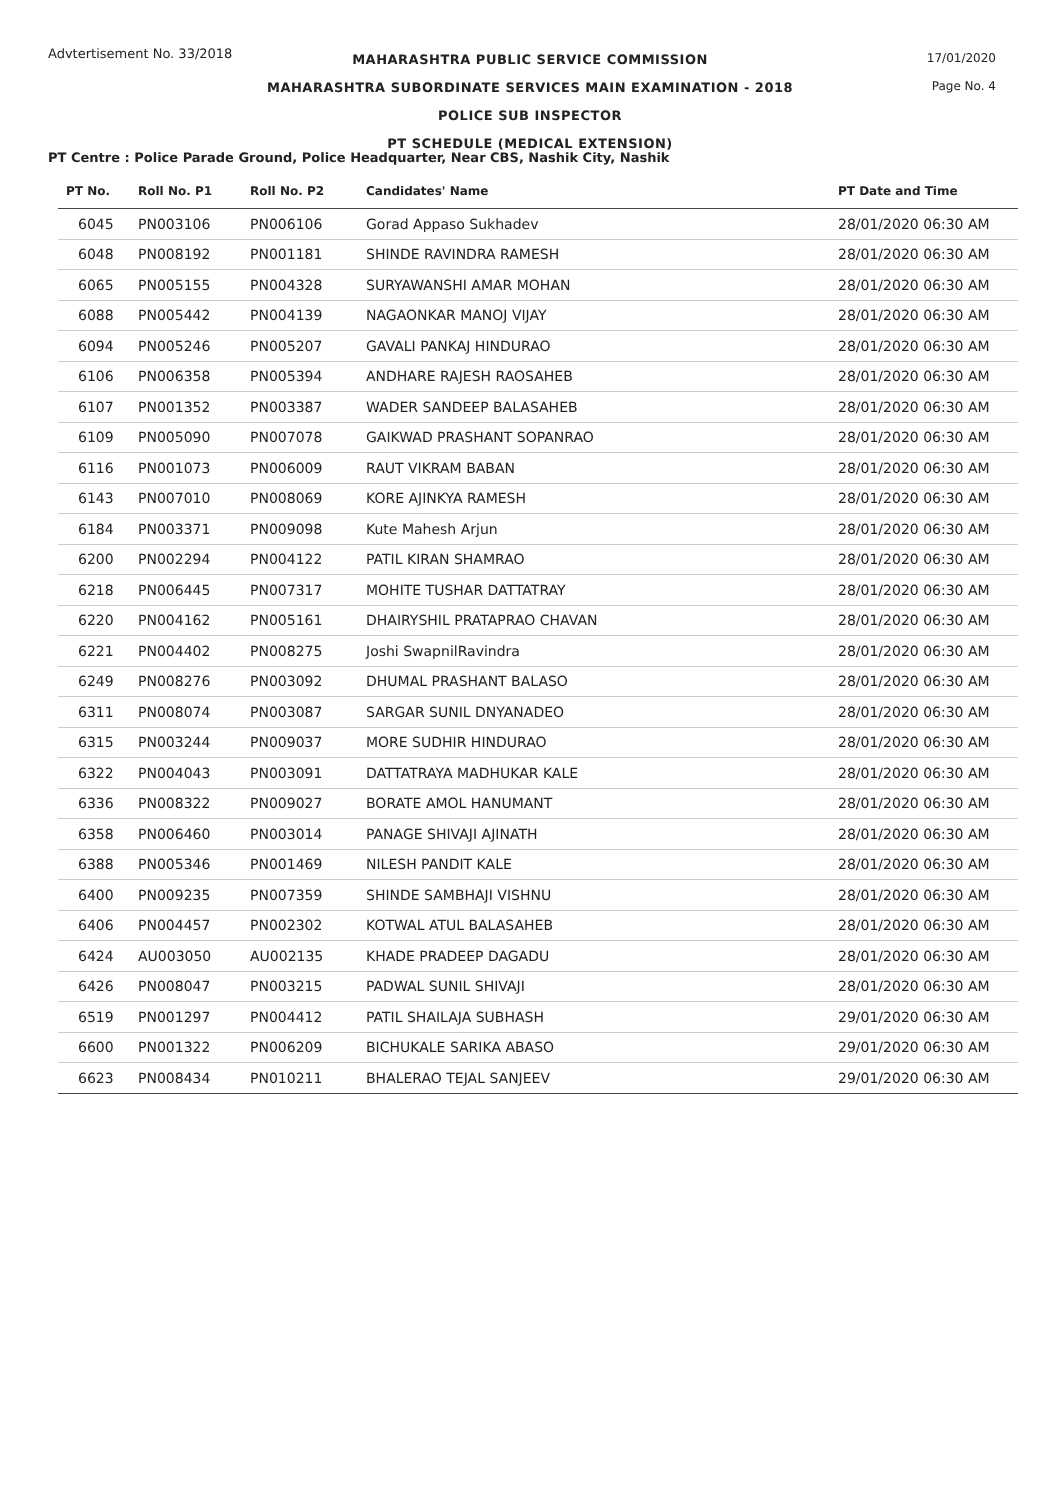Advtertisement No. 33/2018
MAHARASHTRA PUBLIC SERVICE COMMISSION
MAHARASHTRA SUBORDINATE SERVICES MAIN EXAMINATION - 2018
POLICE SUB INSPECTOR
PT SCHEDULE (MEDICAL EXTENSION)
17/01/2020
Page No. 4
PT Centre : Police Parade Ground, Police Headquarter, Near CBS, Nashik City, Nashik
| PT No. | Roll No. P1 | Roll No. P2 | Candidates' Name | PT Date and Time |
| --- | --- | --- | --- | --- |
| 6045 | PN003106 | PN006106 | Gorad Appaso Sukhadev | 28/01/2020 06:30 AM |
| 6048 | PN008192 | PN001181 | SHINDE RAVINDRA RAMESH | 28/01/2020 06:30 AM |
| 6065 | PN005155 | PN004328 | SURYAWANSHI AMAR MOHAN | 28/01/2020 06:30 AM |
| 6088 | PN005442 | PN004139 | NAGAONKAR MANOJ VIJAY | 28/01/2020 06:30 AM |
| 6094 | PN005246 | PN005207 | GAVALI PANKAJ HINDURAO | 28/01/2020 06:30 AM |
| 6106 | PN006358 | PN005394 | ANDHARE RAJESH RAOSAHEB | 28/01/2020 06:30 AM |
| 6107 | PN001352 | PN003387 | WADER SANDEEP BALASAHEB | 28/01/2020 06:30 AM |
| 6109 | PN005090 | PN007078 | GAIKWAD PRASHANT SOPANRAO | 28/01/2020 06:30 AM |
| 6116 | PN001073 | PN006009 | RAUT VIKRAM BABAN | 28/01/2020 06:30 AM |
| 6143 | PN007010 | PN008069 | KORE AJINKYA RAMESH | 28/01/2020 06:30 AM |
| 6184 | PN003371 | PN009098 | Kute Mahesh Arjun | 28/01/2020 06:30 AM |
| 6200 | PN002294 | PN004122 | PATIL KIRAN SHAMRAO | 28/01/2020 06:30 AM |
| 6218 | PN006445 | PN007317 | MOHITE TUSHAR DATTATRAY | 28/01/2020 06:30 AM |
| 6220 | PN004162 | PN005161 | DHAIRYSHIL PRATAPRAO CHAVAN | 28/01/2020 06:30 AM |
| 6221 | PN004402 | PN008275 | Joshi SwapnilRavindra | 28/01/2020 06:30 AM |
| 6249 | PN008276 | PN003092 | DHUMAL PRASHANT BALASO | 28/01/2020 06:30 AM |
| 6311 | PN008074 | PN003087 | SARGAR SUNIL DNYANADEO | 28/01/2020 06:30 AM |
| 6315 | PN003244 | PN009037 | MORE SUDHIR HINDURAO | 28/01/2020 06:30 AM |
| 6322 | PN004043 | PN003091 | DATTATRAYA MADHUKAR KALE | 28/01/2020 06:30 AM |
| 6336 | PN008322 | PN009027 | BORATE AMOL HANUMANT | 28/01/2020 06:30 AM |
| 6358 | PN006460 | PN003014 | PANAGE SHIVAJI AJINATH | 28/01/2020 06:30 AM |
| 6388 | PN005346 | PN001469 | NILESH PANDIT KALE | 28/01/2020 06:30 AM |
| 6400 | PN009235 | PN007359 | SHINDE SAMBHAJI VISHNU | 28/01/2020 06:30 AM |
| 6406 | PN004457 | PN002302 | KOTWAL ATUL BALASAHEB | 28/01/2020 06:30 AM |
| 6424 | AU003050 | AU002135 | KHADE PRADEEP DAGADU | 28/01/2020 06:30 AM |
| 6426 | PN008047 | PN003215 | PADWAL SUNIL SHIVAJI | 28/01/2020 06:30 AM |
| 6519 | PN001297 | PN004412 | PATIL SHAILAJA SUBHASH | 29/01/2020 06:30 AM |
| 6600 | PN001322 | PN006209 | BICHUKALE SARIKA ABASO | 29/01/2020 06:30 AM |
| 6623 | PN008434 | PN010211 | BHALERAO TEJAL SANJEEV | 29/01/2020 06:30 AM |